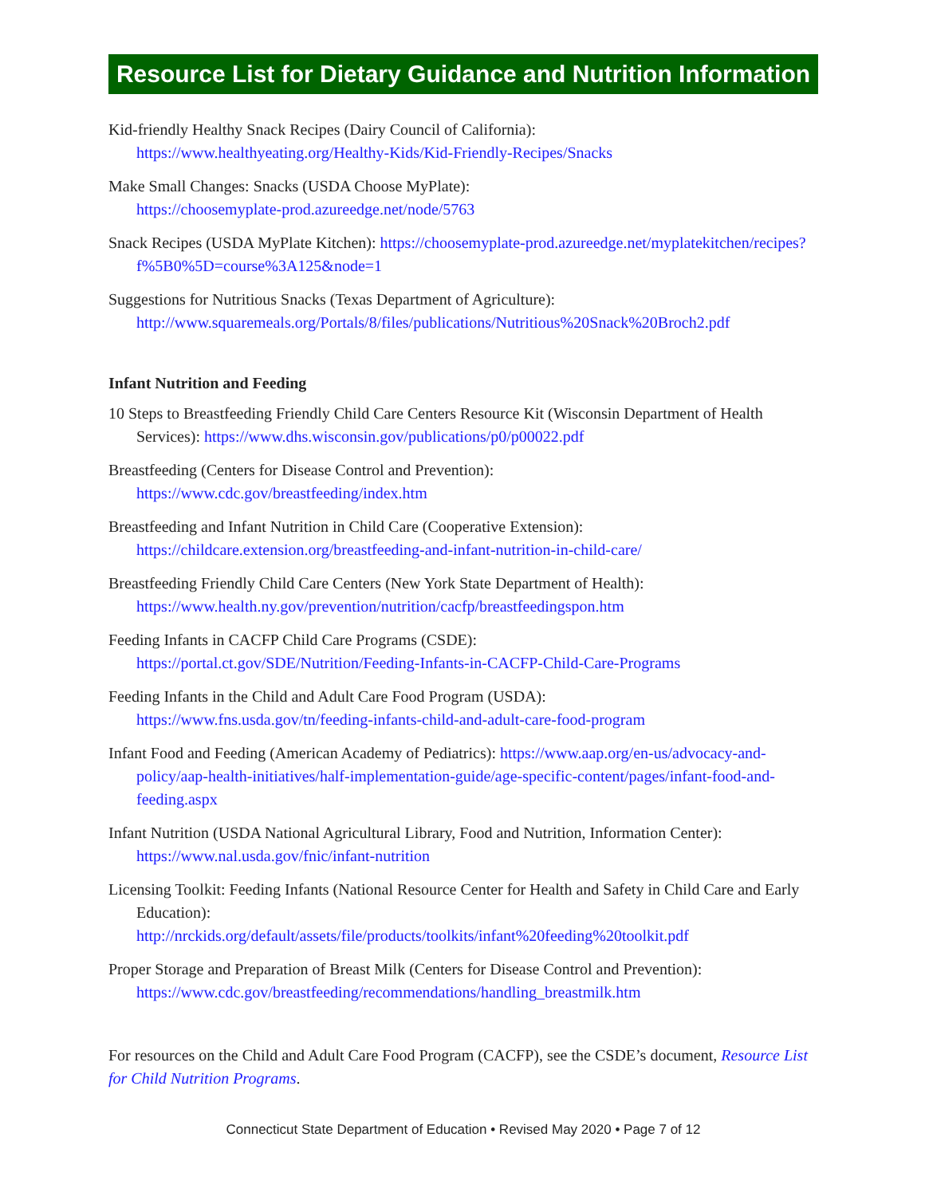Resource List for Dietary Guidance and Nutrition Information
Kid-friendly Healthy Snack Recipes (Dairy Council of California):
https://www.healthyeating.org/Healthy-Kids/Kid-Friendly-Recipes/Snacks
Make Small Changes: Snacks (USDA Choose MyPlate):
https://choosemyplate-prod.azureedge.net/node/5763
Snack Recipes (USDA MyPlate Kitchen): https://choosemyplate-prod.azureedge.net/myplatekitchen/recipes?f%5B0%5D=course%3A125&node=1
Suggestions for Nutritious Snacks (Texas Department of Agriculture):
http://www.squaremeals.org/Portals/8/files/publications/Nutritious%20Snack%20Broch2.pdf
Infant Nutrition and Feeding
10 Steps to Breastfeeding Friendly Child Care Centers Resource Kit (Wisconsin Department of Health Services): https://www.dhs.wisconsin.gov/publications/p0/p00022.pdf
Breastfeeding (Centers for Disease Control and Prevention):
https://www.cdc.gov/breastfeeding/index.htm
Breastfeeding and Infant Nutrition in Child Care (Cooperative Extension):
https://childcare.extension.org/breastfeeding-and-infant-nutrition-in-child-care/
Breastfeeding Friendly Child Care Centers (New York State Department of Health):
https://www.health.ny.gov/prevention/nutrition/cacfp/breastfeedingspon.htm
Feeding Infants in CACFP Child Care Programs (CSDE):
https://portal.ct.gov/SDE/Nutrition/Feeding-Infants-in-CACFP-Child-Care-Programs
Feeding Infants in the Child and Adult Care Food Program (USDA):
https://www.fns.usda.gov/tn/feeding-infants-child-and-adult-care-food-program
Infant Food and Feeding (American Academy of Pediatrics): https://www.aap.org/en-us/advocacy-and-policy/aap-health-initiatives/half-implementation-guide/age-specific-content/pages/infant-food-and-feeding.aspx
Infant Nutrition (USDA National Agricultural Library, Food and Nutrition, Information Center):
https://www.nal.usda.gov/fnic/infant-nutrition
Licensing Toolkit: Feeding Infants (National Resource Center for Health and Safety in Child Care and Early Education):
http://nrckids.org/default/assets/file/products/toolkits/infant%20feeding%20toolkit.pdf
Proper Storage and Preparation of Breast Milk (Centers for Disease Control and Prevention):
https://www.cdc.gov/breastfeeding/recommendations/handling_breastmilk.htm
For resources on the Child and Adult Care Food Program (CACFP), see the CSDE’s document, Resource List for Child Nutrition Programs.
Connecticut State Department of Education • Revised May 2020 • Page 7 of 12